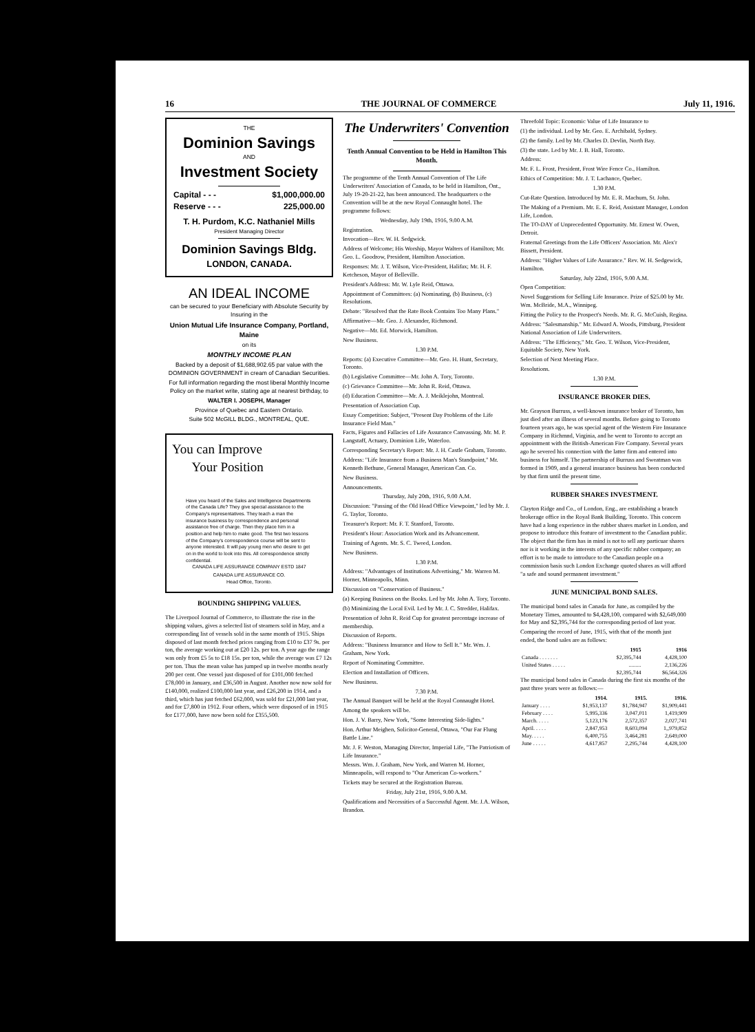16 THE JOURNAL OF COMMERCE July 11, 1916.
THE
Dominion Savings
AND
Investment Society
| Capital - - - | $1,000,000.00 |
| Reserve - - - | 225,000.00 |
T. H. Purdom, K.C. Nathaniel Mills
President Managing Director
Dominion Savings Bldg.
LONDON, CANADA.
AN IDEAL INCOME
can be secured to your Beneficiary with Absolute Security by Insuring in the
Union Mutual Life Insurance Company, Portland, Maine
on its
MONTHLY INCOME PLAN
Backed by a deposit of $1,688,902.65 par value with the DOMINION GOVERNMENT in cream of Canadian Securities.
For full information regarding the most liberal Monthly Income Policy on the market write, stating age at nearest birthday, to
WALTER I. JOSEPH, Manager
Province of Quebec and Eastern Ontario.
Suite 502 McGILL BLDG., MONTREAL, QUE.
You can Improve
Your Position
Have you heard of the Sales and Intelligence Departments of the Canada Life? They give special assistance to the Company's representatives. They teach a man the insurance business by correspondence and personal assistance free of charge. Then they place him in a position and help him to make good. The first two lessons of the Company's correspondence course will be sent to anyone interested. It will pay young men who desire to get on in the world to look into this. All correspondence strictly confidential.
CANADA LIFE ASSURANCE COMPANY ESTD 1847
CANADA LIFE ASSURANCE CO.
Head Office, Toronto.
BOUNDING SHIPPING VALUES.
The Liverpool Journal of Commerce, to illustrate the rise in the shipping values, gives a selected list of steamers sold in May, and a corresponding list of vessels sold in the same month of 1915. Ships disposed of last month fetched prices ranging from £10 to £37 9s. per ton, the average working out at £20 12s. per ton. A year ago the range was only from £5 5s to £18 15s. per ton, while the average was £7 12s per ton. Thus the mean value has jumped up in twelve months nearly 200 per cent. One vessel just disposed of for £101,000 fetched £78,000 in January, and £36,500 in August. Another now now sold for £140,000, realized £100,000 last year, and £26,200 in 1914, and a third, which has just fetched £62,000, was sold for £21,000 last year, and for £7,800 in 1912. Four others, which were disposed of in 1915 for £177,000, have now been sold for £355,500.
The Underwriters' Convention
Tenth Annual Convention to be Held in Hamilton This Month.
The programme of the Tenth Annual Convention of The Life Underwriters' Association of Canada, to be held in Hamilton, Ont., July 19-20-21-22, has been announced. The headquarters o the Convention will be at the new Royal Connaught hotel. The programme follows:
Wednesday, July 19th, 1916, 9.00 A.M.
Registration.
Invocation—Rev. W. H. Sedgwick.
Address of Welcome; His Worship, Mayor Walters of Hamilton; Mr. Geo. L. Goodrow, President, Hamilton Association.
Responses: Mr. J. T. Wilson, Vice-President, Halifax; Mr. H. F. Ketcheson, Mayor of Belleville.
President's Address: Mr. W. Lyle Reid, Ottawa.
Appointment of Committees: (a) Nominating, (b) Business, (c) Resolutions.
Debate: "Resolved that the Rate Book Contains Too Many Plans."
Affirmative—Mr. Geo. J. Alexander, Richmond.
Negative—Mr. Ed. Morwick, Hamilton.
New Business.
1.30 P.M.
Reports: (a) Executive Committee—Mr. Geo. H. Hunt, Secretary, Toronto.
(b) Legislative Committee—Mr. John A. Tory, Toronto.
(c) Grievance Committee—Mr. John R. Reid, Ottawa.
(d) Education Committee—Mr. A. J. Meiklejohn, Montreal.
Presentation of Association Cup.
Essay Competition: Subject, "Present Day Problems of the Life Insurance Field Man."
Facts, Figures and Fallacies of Life Assurance Canvassing. Mr. M. P. Langstaff, Actuary, Dominion Life, Waterloo.
Corresponding Secretary's Report: Mr. J. H. Castle Graham, Toronto.
Address: "Life Insurance from a Business Man's Standpoint," Mr. Kenneth Bethune, General Manager, American Can. Co.
New Business.
Announcements.
Thursday, July 20th, 1916, 9.00 A.M.
Discussion: "Passing of the Old Head Office Viewpoint," led by Mr. J. G. Taylor, Toronto.
Treasurer's Report: Mr. F. T. Stanford, Toronto.
President's Hour: Association Work and its Advancement.
Training of Agents. Mr. S. C. Tweed, London.
New Business.
1.30 P.M.
Address: "Advantages of Institutions Advertising," Mr. Warren M. Horner, Minneapolis, Minn.
Discussion on "Conservation of Business."
(a) Keeping Business on the Books. Led by Mr. John A. Tory, Toronto.
(b) Minimizing the Local Evil. Led by Mr. J. C. Stredder, Halifax.
Presentation of John R. Reid Cup for greatest percentage increase of membership.
Discussion of Reports.
Address: "Business Insurance and How to Sell It." Mr. Wm. J. Graham, New York.
Report of Nominating Committee.
Election and Installation of Officers.
New Business.
7.30 P.M.
The Annual Banquet will be held at the Royal Connaught Hotel.
Among the speakers will be.
Hon. J. V. Barry, New York, "Some Interesting Side-lights."
Hon. Arthur Meighen, Solicitor-General, Ottawa, "Our Far Flung Battle Line."
Mr. J. F. Weston, Managing Director, Imperial Life, "The Patriotism of Life Insurance."
Messrs. Wm. J. Graham, New York, and Warren M. Horner, Minneapolis, will respond to "Our American Co-workers."
Tickets may be secured at the Registration Bureau.
Friday, July 21st, 1916, 9.00 A.M.
Qualifications and Necessities of a Successful Agent. Mr. J.A. Wilson, Brandon.
Threefold Topic: Economic Value of Life Insurance to
(1) the individual. Led by Mr. Geo. E. Archibald, Sydney.
(2) the family. Led by Mr. Charles D. Devlin, North Bay.
(3) the state. Led by Mr. J. B. Hall, Toronto.
Address:
Mr. F. L. Frost, President, Frost Wire Fence Co., Hamilton.
Ethics of Competition: Mr. J. T. Lachance, Quebec.
1.30 P.M.
Cut-Rate Question. Introduced by Mr. E. R. Machum, St. John.
The Making of a Premium. Mr. E. E. Reid, Assistant Manager, London Life, London.
The TO-DAY of Unprecedented Opportunity. Mr. Ernest W. Owen, Detroit.
Fraternal Greetings from the Life Officers' Association. Mr. Alex'r Bissett, President.
Address: "Higher Values of Life Assurance." Rev. W. H. Sedgewick, Hamilton.
Saturday, July 22nd, 1916, 9.00 A.M.
Open Competition:
Novel Suggestions for Selling Life Insurance. Prize of $25.00 by Mr. Wm. McBride, M.A., Winnipeg.
Fitting the Policy to the Prospect's Needs. Mr. R. G. McCuish, Regina.
Address: "Salesmanship." Mr. Edward A. Woods, Pittsburg, President National Association of Life Underwriters.
Address: "The Efficiency," Mr. Geo. T. Wilson, Vice-President, Equitable Society, New York.
Selection of Next Meeting Place.
Resolutions.
1.30 P.M.
INSURANCE BROKER DIES.
Mr. Grayson Burruss, a well-known insurance broker of Toronto, has just died after an illness of several months. Before going to Toronto fourteen years ago, he was special agent of the Western Fire Insurance Company in Richmnd, Virginia, and he went to Toronto to accept an appointment with the British-American Fire Company. Several years ago he severed his connection with the latter firm and entered into business for himself. The partnership of Burruss and Sweatman was formed in 1909, and a general insurance business has been conducted by that firm until the present time.
RUBBER SHARES INVESTMENT.
Clayton Ridge and Co., of London, Eng., are establishing a branch brokerage office in the Royal Bank Building, Toronto. This concern have had a long experience in the rubber shares market in London, and propose to introduce this feature of investment to the Canadian public. The object that the firm has in mind is not to sell any particuar shares nor is it working in the interests of any specific rubber company; an effort is to be made to introduce to the Canadian people on a commission basis such London Exchange quoted shares as will afford "a safe and sound permanent investment."
JUNE MUNICIPAL BOND SALES.
The municipal bond sales in Canada for June, as compiled by the Monetary Times, amounted to $4,428,100, compared with $2,649,000 for May and $2,395,744 for the corresponding period of last year.
Comparing the record of June, 1915, with that of the month just ended, the bond sales are as follows:
| | 1915 | 1916 |
| --- | --- | --- |
| Canada . . . . . . . | $2,395,744 | 4,428,100 |
| United States . . . . . | ......... | 2,136,226 |
| | $2,395,744 | $6,564,326 |
The municipal bond sales in Canada during the first six months of the past three years were as follows:—
| | 1914. | 1915. | 1916. |
| --- | --- | --- | --- |
| January . . . . | $1,953,137 | $1,784,947 | $1,909,441 |
| February . . . . | 5,995,336 | 3,047,011 | 1,419,909 |
| March. . . . . | 5,123,176 | 2,572,357 | 2,027,741 |
| April. . . . . | 2,847,953 | 8,603,094 | 1,,979,852 |
| May. . . . . | 6,400,755 | 3,464,281 | 2,649,000 |
| June . . . . . | 4,617,857 | 2,295,744 | 4,428,100 |